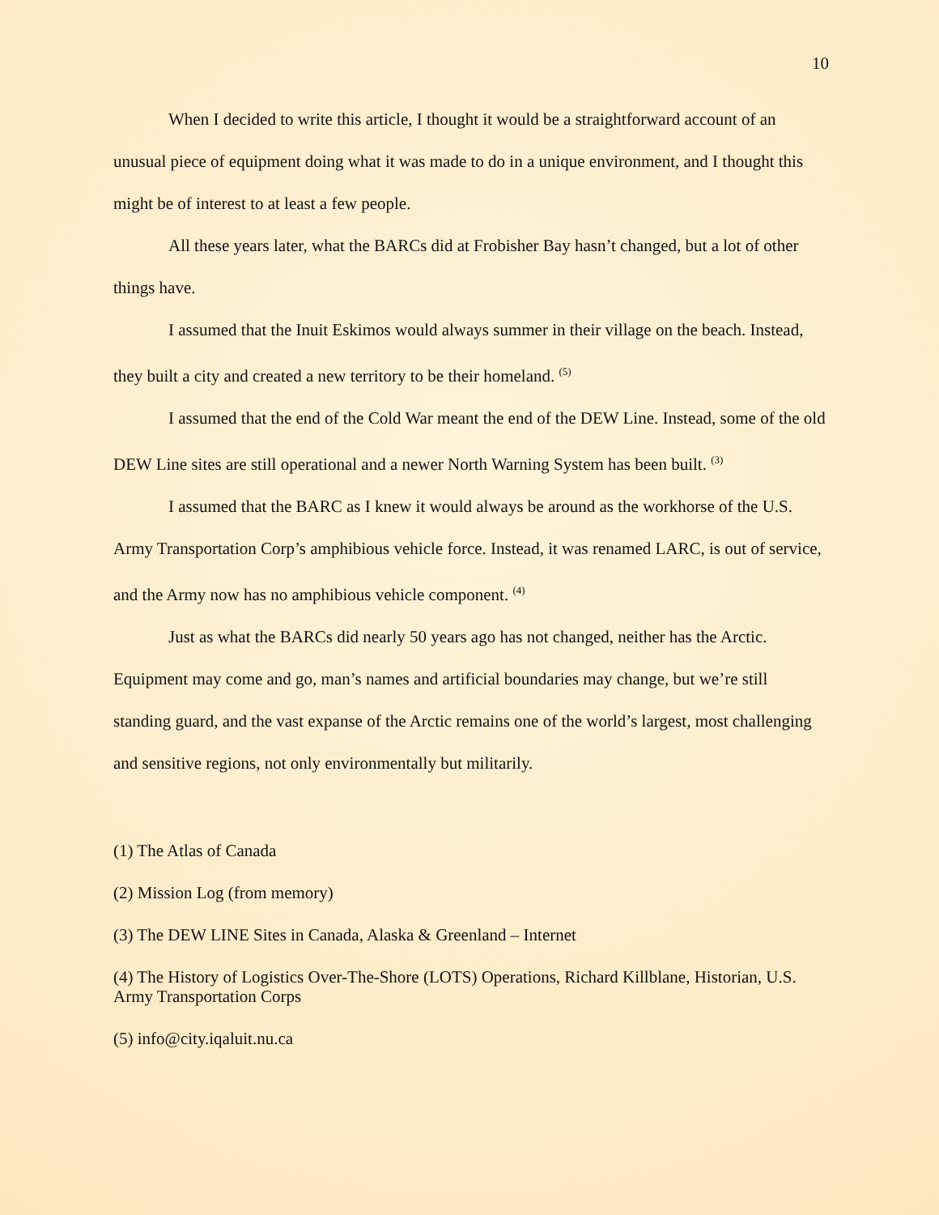10
When I decided to write this article, I thought it would be a straightforward account of an unusual piece of equipment doing what it was made to do in a unique environment, and I thought this might be of interest to at least a few people.
All these years later, what the BARCs did at Frobisher Bay hasn’t changed, but a lot of other things have.
I assumed that the Inuit Eskimos would always summer in their village on the beach. Instead, they built a city and created a new territory to be their homeland. <sup>(5)</sup>
I assumed that the end of the Cold War meant the end of the DEW Line. Instead, some of the old DEW Line sites are still operational and a newer North Warning System has been built. <sup>(3)</sup>
I assumed that the BARC as I knew it would always be around as the workhorse of the U.S. Army Transportation Corp’s amphibious vehicle force. Instead, it was renamed LARC, is out of service, and the Army now has no amphibious vehicle component. <sup>(4)</sup>
Just as what the BARCs did nearly 50 years ago has not changed, neither has the Arctic. Equipment may come and go, man’s names and artificial boundaries may change, but we’re still standing guard, and the vast expanse of the Arctic remains one of the world’s largest, most challenging and sensitive regions, not only environmentally but militarily.
(1) The Atlas of Canada
(2) Mission Log (from memory)
(3) The DEW LINE Sites in Canada, Alaska & Greenland – Internet
(4) The History of Logistics Over-The-Shore (LOTS) Operations, Richard Killblane, Historian, U.S. Army Transportation Corps
(5) info@city.iqaluit.nu.ca